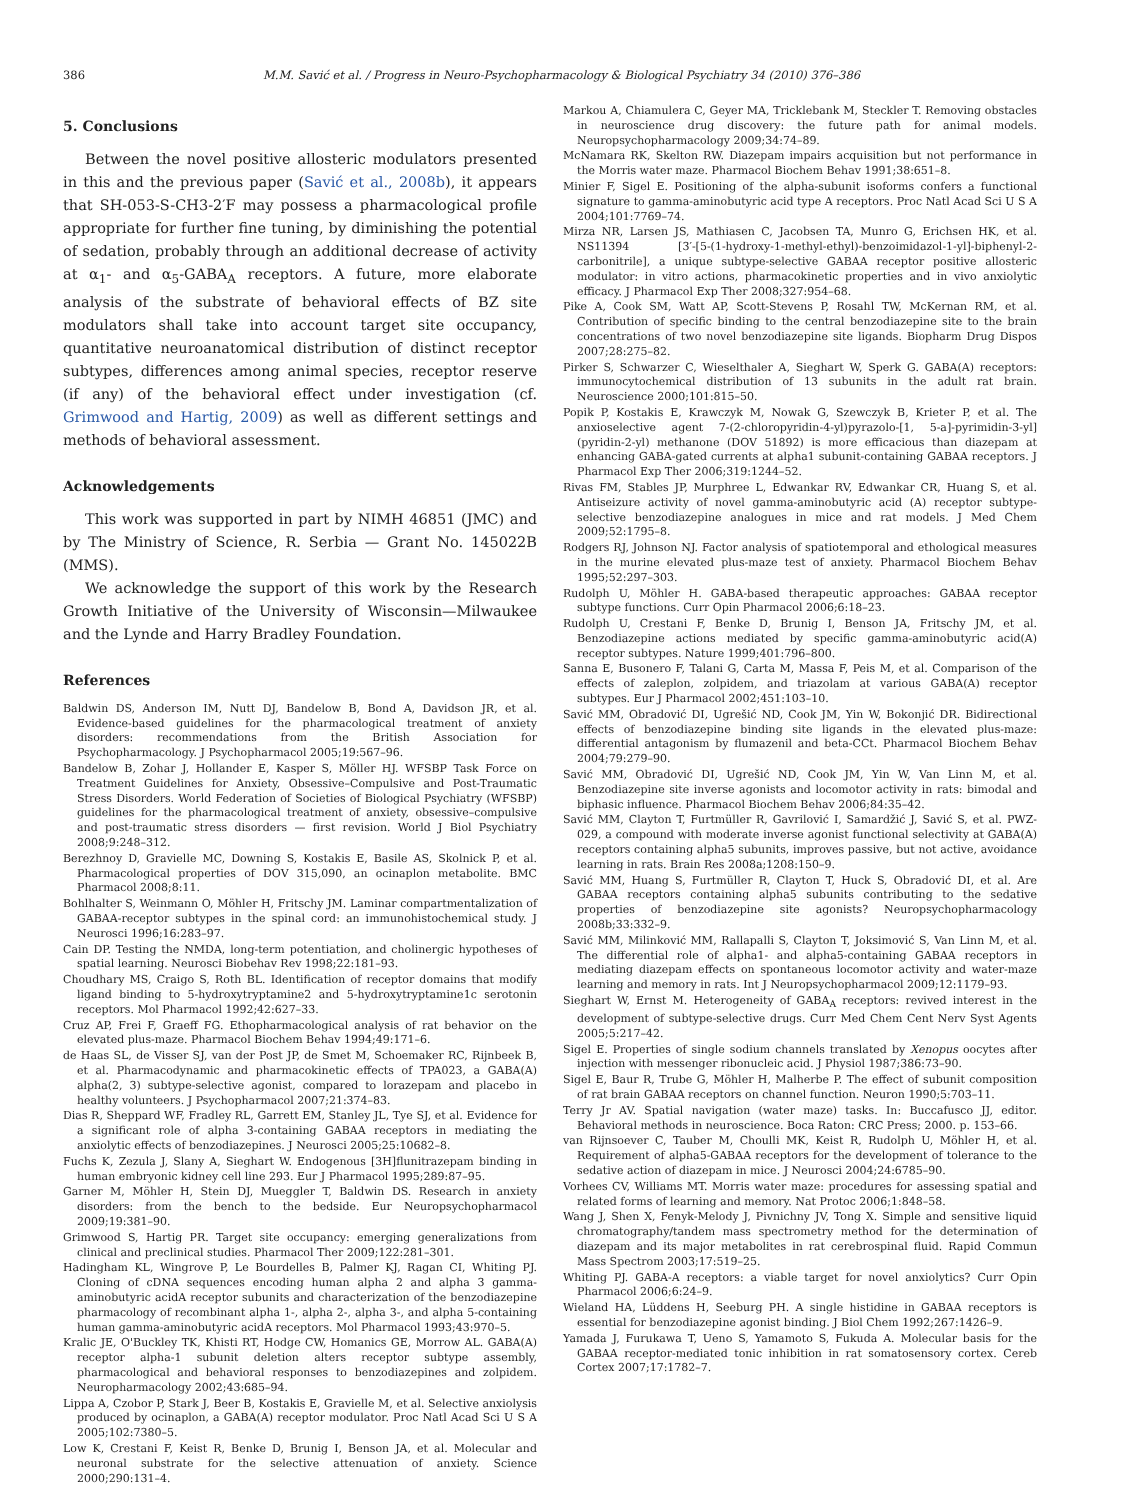386 M.M. Savić et al. / Progress in Neuro-Psychopharmacology & Biological Psychiatry 34 (2010) 376–386
5. Conclusions
Between the novel positive allosteric modulators presented in this and the previous paper (Savić et al., 2008b), it appears that SH-053-S-CH3-2′F may possess a pharmacological profile appropriate for further fine tuning, by diminishing the potential of sedation, probably through an additional decrease of activity at α<sub>1</sub>- and α<sub>5</sub>-GABA<sub>A</sub> receptors. A future, more elaborate analysis of the substrate of behavioral effects of BZ site modulators shall take into account target site occupancy, quantitative neuroanatomical distribution of distinct receptor subtypes, differences among animal species, receptor reserve (if any) of the behavioral effect under investigation (cf. Grimwood and Hartig, 2009) as well as different settings and methods of behavioral assessment.
Acknowledgements
This work was supported in part by NIMH 46851 (JMC) and by The Ministry of Science, R. Serbia — Grant No. 145022B (MMS).
We acknowledge the support of this work by the Research Growth Initiative of the University of Wisconsin—Milwaukee and the Lynde and Harry Bradley Foundation.
References
Baldwin DS, Anderson IM, Nutt DJ, Bandelow B, Bond A, Davidson JR, et al. Evidence-based guidelines for the pharmacological treatment of anxiety disorders: recommendations from the British Association for Psychopharmacology. J Psychopharmacol 2005;19:567–96.
Bandelow B, Zohar J, Hollander E, Kasper S, Möller HJ. WFSBP Task Force on Treatment Guidelines for Anxiety, Obsessive–Compulsive and Post-Traumatic Stress Disorders. World Federation of Societies of Biological Psychiatry (WFSBP) guidelines for the pharmacological treatment of anxiety, obsessive–compulsive and post-traumatic stress disorders — first revision. World J Biol Psychiatry 2008;9:248–312.
Berezhnoy D, Gravielle MC, Downing S, Kostakis E, Basile AS, Skolnick P, et al. Pharmacological properties of DOV 315,090, an ocinaplon metabolite. BMC Pharmacol 2008;8:11.
Bohlhalter S, Weinmann O, Möhler H, Fritschy JM. Laminar compartmentalization of GABAA-receptor subtypes in the spinal cord: an immunohistochemical study. J Neurosci 1996;16:283–97.
Cain DP. Testing the NMDA, long-term potentiation, and cholinergic hypotheses of spatial learning. Neurosci Biobehav Rev 1998;22:181–93.
Choudhary MS, Craigo S, Roth BL. Identification of receptor domains that modify ligand binding to 5-hydroxytryptamine2 and 5-hydroxytryptamine1c serotonin receptors. Mol Pharmacol 1992;42:627–33.
Cruz AP, Frei F, Graeff FG. Ethopharmacological analysis of rat behavior on the elevated plus-maze. Pharmacol Biochem Behav 1994;49:171–6.
de Haas SL, de Visser SJ, van der Post JP, de Smet M, Schoemaker RC, Rijnbeek B, et al. Pharmacodynamic and pharmacokinetic effects of TPA023, a GABA(A) alpha(2, 3) subtype-selective agonist, compared to lorazepam and placebo in healthy volunteers. J Psychopharmacol 2007;21:374–83.
Dias R, Sheppard WF, Fradley RL, Garrett EM, Stanley JL, Tye SJ, et al. Evidence for a significant role of alpha 3-containing GABAA receptors in mediating the anxiolytic effects of benzodiazepines. J Neurosci 2005;25:10682–8.
Fuchs K, Zezula J, Slany A, Sieghart W. Endogenous [3H]flunitrazepam binding in human embryonic kidney cell line 293. Eur J Pharmacol 1995;289:87–95.
Garner M, Möhler H, Stein DJ, Mueggler T, Baldwin DS. Research in anxiety disorders: from the bench to the bedside. Eur Neuropsychopharmacol 2009;19:381–90.
Grimwood S, Hartig PR. Target site occupancy: emerging generalizations from clinical and preclinical studies. Pharmacol Ther 2009;122:281–301.
Hadingham KL, Wingrove P, Le Bourdelles B, Palmer KJ, Ragan CI, Whiting PJ. Cloning of cDNA sequences encoding human alpha 2 and alpha 3 gamma-aminobutyric acidA receptor subunits and characterization of the benzodiazepine pharmacology of recombinant alpha 1-, alpha 2-, alpha 3-, and alpha 5-containing human gamma-aminobutyric acidA receptors. Mol Pharmacol 1993;43:970–5.
Kralic JE, O'Buckley TK, Khisti RT, Hodge CW, Homanics GE, Morrow AL. GABA(A) receptor alpha-1 subunit deletion alters receptor subtype assembly, pharmacological and behavioral responses to benzodiazepines and zolpidem. Neuropharmacology 2002;43:685–94.
Lippa A, Czobor P, Stark J, Beer B, Kostakis E, Gravielle M, et al. Selective anxiolysis produced by ocinaplon, a GABA(A) receptor modulator. Proc Natl Acad Sci U S A 2005;102:7380–5.
Low K, Crestani F, Keist R, Benke D, Brunig I, Benson JA, et al. Molecular and neuronal substrate for the selective attenuation of anxiety. Science 2000;290:131–4.
Markou A, Chiamulera C, Geyer MA, Tricklebank M, Steckler T. Removing obstacles in neuroscience drug discovery: the future path for animal models. Neuropsychopharmacology 2009;34:74–89.
McNamara RK, Skelton RW. Diazepam impairs acquisition but not performance in the Morris water maze. Pharmacol Biochem Behav 1991;38:651–8.
Minier F, Sigel E. Positioning of the alpha-subunit isoforms confers a functional signature to gamma-aminobutyric acid type A receptors. Proc Natl Acad Sci U S A 2004;101:7769–74.
Mirza NR, Larsen JS, Mathiasen C, Jacobsen TA, Munro G, Erichsen HK, et al. NS11394 [3′-[5-(1-hydroxy-1-methyl-ethyl)-benzoimidazol-1-yl]-biphenyl-2-carbonitrile], a unique subtype-selective GABAA receptor positive allosteric modulator: in vitro actions, pharmacokinetic properties and in vivo anxiolytic efficacy. J Pharmacol Exp Ther 2008;327:954–68.
Pike A, Cook SM, Watt AP, Scott-Stevens P, Rosahl TW, McKernan RM, et al. Contribution of specific binding to the central benzodiazepine site to the brain concentrations of two novel benzodiazepine site ligands. Biopharm Drug Dispos 2007;28:275–82.
Pirker S, Schwarzer C, Wieselthaler A, Sieghart W, Sperk G. GABA(A) receptors: immunocytochemical distribution of 13 subunits in the adult rat brain. Neuroscience 2000;101:815–50.
Popik P, Kostakis E, Krawczyk M, Nowak G, Szewczyk B, Krieter P, et al. The anxioselective agent 7-(2-chloropyridin-4-yl)pyrazolo-[1, 5-a]-pyrimidin-3-yl](pyridin-2-yl) methanone (DOV 51892) is more efficacious than diazepam at enhancing GABA-gated currents at alpha1 subunit-containing GABAA receptors. J Pharmacol Exp Ther 2006;319:1244–52.
Rivas FM, Stables JP, Murphree L, Edwankar RV, Edwankar CR, Huang S, et al. Antiseizure activity of novel gamma-aminobutyric acid (A) receptor subtype-selective benzodiazepine analogues in mice and rat models. J Med Chem 2009;52:1795–8.
Rodgers RJ, Johnson NJ. Factor analysis of spatiotemporal and ethological measures in the murine elevated plus-maze test of anxiety. Pharmacol Biochem Behav 1995;52:297–303.
Rudolph U, Möhler H. GABA-based therapeutic approaches: GABAA receptor subtype functions. Curr Opin Pharmacol 2006;6:18–23.
Rudolph U, Crestani F, Benke D, Brunig I, Benson JA, Fritschy JM, et al. Benzodiazepine actions mediated by specific gamma-aminobutyric acid(A) receptor subtypes. Nature 1999;401:796–800.
Sanna E, Busonero F, Talani G, Carta M, Massa F, Peis M, et al. Comparison of the effects of zaleplon, zolpidem, and triazolam at various GABA(A) receptor subtypes. Eur J Pharmacol 2002;451:103–10.
Savić MM, Obradović DI, Ugrešić ND, Cook JM, Yin W, Bokonjić DR. Bidirectional effects of benzodiazepine binding site ligands in the elevated plus-maze: differential antagonism by flumazenil and beta-CCt. Pharmacol Biochem Behav 2004;79:279–90.
Savić MM, Obradović DI, Ugrešić ND, Cook JM, Yin W, Van Linn M, et al. Benzodiazepine site inverse agonists and locomotor activity in rats: bimodal and biphasic influence. Pharmacol Biochem Behav 2006;84:35–42.
Savić MM, Clayton T, Furtmüller R, Gavrilović I, Samardžić J, Savić S, et al. PWZ-029, a compound with moderate inverse agonist functional selectivity at GABA(A) receptors containing alpha5 subunits, improves passive, but not active, avoidance learning in rats. Brain Res 2008a;1208:150–9.
Savić MM, Huang S, Furtmüller R, Clayton T, Huck S, Obradović DI, et al. Are GABAA receptors containing alpha5 subunits contributing to the sedative properties of benzodiazepine site agonists? Neuropsychopharmacology 2008b;33:332–9.
Savić MM, Milinković MM, Rallapalli S, Clayton T, Joksimović S, Van Linn M, et al. The differential role of alpha1- and alpha5-containing GABAA receptors in mediating diazepam effects on spontaneous locomotor activity and water-maze learning and memory in rats. Int J Neuropsychopharmacol 2009;12:1179–93.
Sieghart W, Ernst M. Heterogeneity of GABA<sub>A</sub> receptors: revived interest in the development of subtype-selective drugs. Curr Med Chem Cent Nerv Syst Agents 2005;5:217–42.
Sigel E. Properties of single sodium channels translated by Xenopus oocytes after injection with messenger ribonucleic acid. J Physiol 1987;386:73–90.
Sigel E, Baur R, Trube G, Möhler H, Malherbe P. The effect of subunit composition of rat brain GABAA receptors on channel function. Neuron 1990;5:703–11.
Terry Jr AV. Spatial navigation (water maze) tasks. In: Buccafusco JJ, editor. Behavioral methods in neuroscience. Boca Raton: CRC Press; 2000. p. 153–66.
van Rijnsoever C, Tauber M, Choulli MK, Keist R, Rudolph U, Möhler H, et al. Requirement of alpha5-GABAA receptors for the development of tolerance to the sedative action of diazepam in mice. J Neurosci 2004;24:6785–90.
Vorhees CV, Williams MT. Morris water maze: procedures for assessing spatial and related forms of learning and memory. Nat Protoc 2006;1:848–58.
Wang J, Shen X, Fenyk-Melody J, Pivnichny JV, Tong X. Simple and sensitive liquid chromatography/tandem mass spectrometry method for the determination of diazepam and its major metabolites in rat cerebrospinal fluid. Rapid Commun Mass Spectrom 2003;17:519–25.
Whiting PJ. GABA-A receptors: a viable target for novel anxiolytics? Curr Opin Pharmacol 2006;6:24–9.
Wieland HA, Lüddens H, Seeburg PH. A single histidine in GABAA receptors is essential for benzodiazepine agonist binding. J Biol Chem 1992;267:1426–9.
Yamada J, Furukawa T, Ueno S, Yamamoto S, Fukuda A. Molecular basis for the GABAA receptor-mediated tonic inhibition in rat somatosensory cortex. Cereb Cortex 2007;17:1782–7.